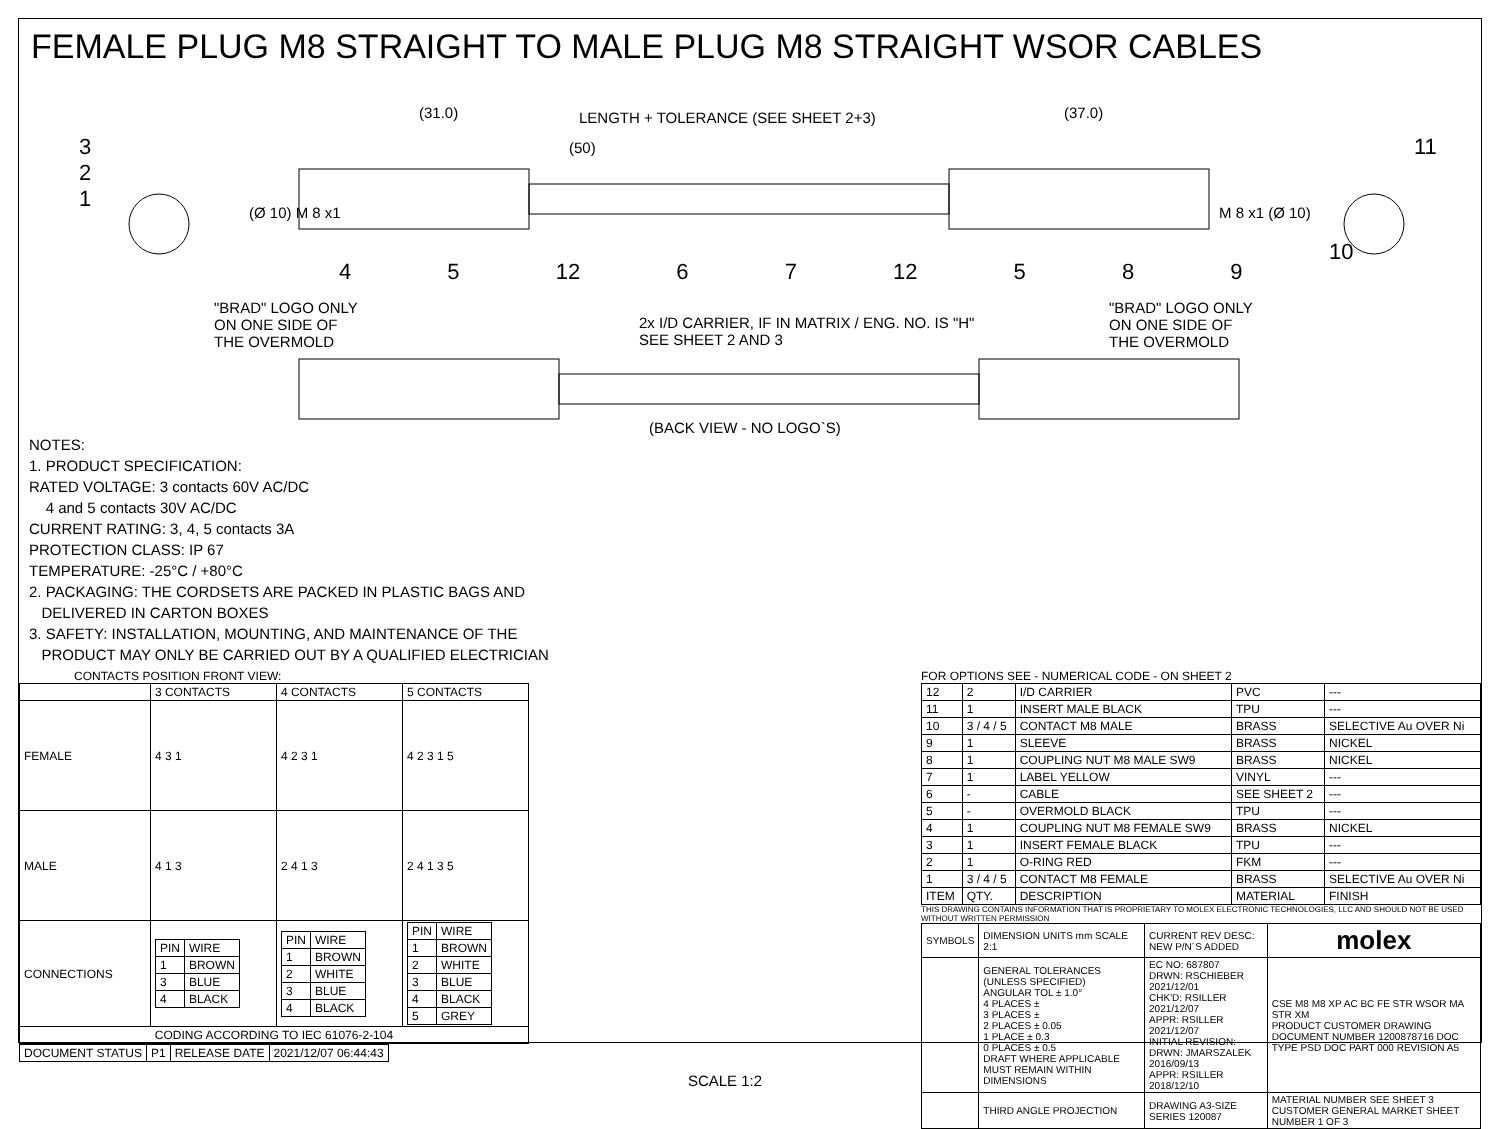FEMALE PLUG M8 STRAIGHT TO MALE PLUG M8 STRAIGHT WSOR CABLES
(31.0)
LENGTH + TOLERANCE (SEE SHEET 2+3)
(37.0)
(50)
3
2
1
11
10
(Ø 10) M 8 x1 M 8 x1 (Ø 10)
4 5 12 6 7 12 5 8 9
"BRAD" LOGO ONLY
ON ONE SIDE OF
THE OVERMOLD
2x I/D CARRIER, IF IN MATRIX / ENG. NO. IS "H"
SEE SHEET 2 AND 3
"BRAD" LOGO ONLY
ON ONE SIDE OF
THE OVERMOLD
(BACK VIEW - NO LOGO`S)
NOTES:
1. PRODUCT SPECIFICATION:
RATED VOLTAGE: 3 contacts 60V AC/DC
4 and 5 contacts 30V AC/DC
CURRENT RATING: 3, 4, 5 contacts 3A
PROTECTION CLASS: IP 67
TEMPERATURE: -25°C / +80°C
2. PACKAGING: THE CORDSETS ARE PACKED IN PLASTIC BAGS AND
DELIVERED IN CARTON BOXES
3. SAFETY: INSTALLATION, MOUNTING, AND MAINTENANCE OF THE
PRODUCT MAY ONLY BE CARRIED OUT BY A QUALIFIED ELECTRICIAN
CONTACTS POSITION FRONT VIEW:
| | 3 CONTACTS | 4 CONTACTS | 5 CONTACTS |
| --- | --- | --- | --- |
| FEMALE | 4 3 1 | 4 2 3 1 | 4 2 3 1 5 |
| MALE | 4 1 3 | 2 4 1 3 | 2 4 1 3 5 |
| CONNECTIONS | / PIN / WIRE / / --- / --- / / 1 / BROWN / / 3 / BLUE / / 4 / BLACK / | / PIN / WIRE / / --- / --- / / 1 / BROWN / / 2 / WHITE / / 3 / BLUE / / 4 / BLACK / | / PIN / WIRE / / --- / --- / / 1 / BROWN / / 2 / WHITE / / 3 / BLUE / / 4 / BLACK / / 5 / GREY / |
| CODING ACCORDING TO IEC 61076-2-104 | | | |
| DOCUMENT STATUS | P1 | RELEASE DATE | 2021/12/07 06:44:43 |
SCALE 1:2
FOR OPTIONS SEE - NUMERICAL CODE - ON SHEET 2
| 12 | 2 | I/D CARRIER | PVC | --- |
| 11 | 1 | INSERT MALE BLACK | TPU | --- |
| 10 | 3 / 4 / 5 | CONTACT M8 MALE | BRASS | SELECTIVE Au OVER Ni |
| 9 | 1 | SLEEVE | BRASS | NICKEL |
| 8 | 1 | COUPLING NUT M8 MALE SW9 | BRASS | NICKEL |
| 7 | 1 | LABEL YELLOW | VINYL | --- |
| 6 | - | CABLE | SEE SHEET 2 | --- |
| 5 | - | OVERMOLD BLACK | TPU | --- |
| 4 | 1 | COUPLING NUT M8 FEMALE SW9 | BRASS | NICKEL |
| 3 | 1 | INSERT FEMALE BLACK | TPU | --- |
| 2 | 1 | O-RING RED | FKM | --- |
| 1 | 3 / 4 / 5 | CONTACT M8 FEMALE | BRASS | SELECTIVE Au OVER Ni |
| ITEM | QTY. | DESCRIPTION | MATERIAL | FINISH |
THIS DRAWING CONTAINS INFORMATION THAT IS PROPRIETARY TO MOLEX ELECTRONIC TECHNOLOGIES, LLC AND SHOULD NOT BE USED WITHOUT WRITTEN PERMISSION
| SYMBOLS | DIMENSION UNITS mm SCALE 2:1 | CURRENT REV DESC: NEW P/N´S ADDED | molex |
| | GENERAL TOLERANCES (UNLESS SPECIFIED) ANGULAR TOL ± 1.0° 4 PLACES ± 3 PLACES ± 2 PLACES ± 0.05 1 PLACE ± 0.3 0 PLACES ± 0.5 DRAFT WHERE APPLICABLE MUST REMAIN WITHIN DIMENSIONS | EC NO: 687807 DRWN: RSCHIEBER 2021/12/01 CHK'D: RSILLER 2021/12/07 APPR: RSILLER 2021/12/07 INITIAL REVISION: DRWN: JMARSZALEK 2016/09/13 APPR: RSILLER 2018/12/10 | CSE M8 M8 XP AC BC FE STR WSOR MA STR XM PRODUCT CUSTOMER DRAWING DOCUMENT NUMBER 1200878716 DOC TYPE PSD DOC PART 000 REVISION A5 |
| | THIRD ANGLE PROJECTION | DRAWING A3-SIZE SERIES 120087 | MATERIAL NUMBER SEE SHEET 3 CUSTOMER GENERAL MARKET SHEET NUMBER 1 OF 3 |